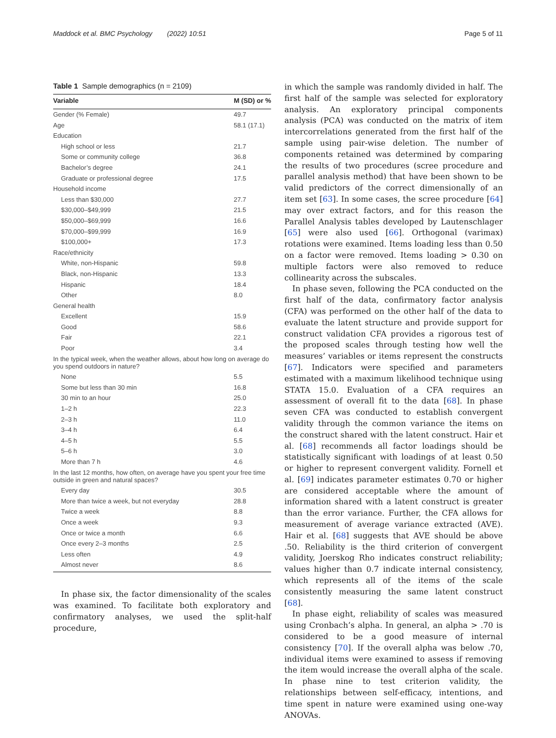Maddock et al. BMC Psychology (2022) 10:51 Page 5 of 11
Table 1 Sample demographics (n = 2109)
| Variable | M (SD) or % |
| --- | --- |
| Gender (% Female) | 49.7 |
| Age | 58.1 (17.1) |
| Education | |
| High school or less | 21.7 |
| Some or community college | 36.8 |
| Bachelor’s degree | 24.1 |
| Graduate or professional degree | 17.5 |
| Household income | |
| Less than $30,000 | 27.7 |
| $30,000–$49,999 | 21.5 |
| $50,000–$69,999 | 16.6 |
| $70,000–$99,999 | 16.9 |
| $100,000+ | 17.3 |
| Race/ethnicity | |
| White, non-Hispanic | 59.8 |
| Black, non-Hispanic | 13.3 |
| Hispanic | 18.4 |
| Other | 8.0 |
| General health | |
| Excellent | 15.9 |
| Good | 58.6 |
| Fair | 22.1 |
| Poor | 3.4 |
| In the typical week, when the weather allows, about how long on average do you spend outdoors in nature? | |
| None | 5.5 |
| Some but less than 30 min | 16.8 |
| 30 min to an hour | 25.0 |
| 1–2 h | 22.3 |
| 2–3 h | 11.0 |
| 3–4 h | 6.4 |
| 4–5 h | 5.5 |
| 5–6 h | 3.0 |
| More than 7 h | 4.6 |
| In the last 12 months, how often, on average have you spent your free time outside in green and natural spaces? | |
| Every day | 30.5 |
| More than twice a week, but not everyday | 28.8 |
| Twice a week | 8.8 |
| Once a week | 9.3 |
| Once or twice a month | 6.6 |
| Once every 2–3 months | 2.5 |
| Less often | 4.9 |
| Almost never | 8.6 |
In phase six, the factor dimensionality of the scales was examined. To facilitate both exploratory and confirmatory analyses, we used the split-half procedure,
in which the sample was randomly divided in half. The first half of the sample was selected for exploratory analysis. An exploratory principal components analysis (PCA) was conducted on the matrix of item intercorrelations generated from the first half of the sample using pair-wise deletion. The number of components retained was determined by comparing the results of two procedures (scree procedure and parallel analysis method) that have been shown to be valid predictors of the correct dimensionally of an item set [63]. In some cases, the scree procedure [64] may over extract factors, and for this reason the Parallel Analysis tables developed by Lautenschlager [65] were also used [66]. Orthogonal (varimax) rotations were examined. Items loading less than 0.50 on a factor were removed. Items loading > 0.30 on multiple factors were also removed to reduce collinearity across the subscales.
In phase seven, following the PCA conducted on the first half of the data, confirmatory factor analysis (CFA) was performed on the other half of the data to evaluate the latent structure and provide support for construct validation CFA provides a rigorous test of the proposed scales through testing how well the measures’ variables or items represent the constructs [67]. Indicators were specified and parameters estimated with a maximum likelihood technique using STATA 15.0. Evaluation of a CFA requires an assessment of overall fit to the data [68]. In phase seven CFA was conducted to establish convergent validity through the common variance the items on the construct shared with the latent construct. Hair et al. [68] recommends all factor loadings should be statistically significant with loadings of at least 0.50 or higher to represent convergent validity. Fornell et al. [69] indicates parameter estimates 0.70 or higher are considered acceptable where the amount of information shared with a latent construct is greater than the error variance. Further, the CFA allows for measurement of average variance extracted (AVE). Hair et al. [68] suggests that AVE should be above .50. Reliability is the third criterion of convergent validity, Joerskog Rho indicates construct reliability; values higher than 0.7 indicate internal consistency, which represents all of the items of the scale consistently measuring the same latent construct [68].
In phase eight, reliability of scales was measured using Cronbach’s alpha. In general, an alpha > .70 is considered to be a good measure of internal consistency [70]. If the overall alpha was below .70, individual items were examined to assess if removing the item would increase the overall alpha of the scale. In phase nine to test criterion validity, the relationships between self-efficacy, intentions, and time spent in nature were examined using one-way ANOVAs.